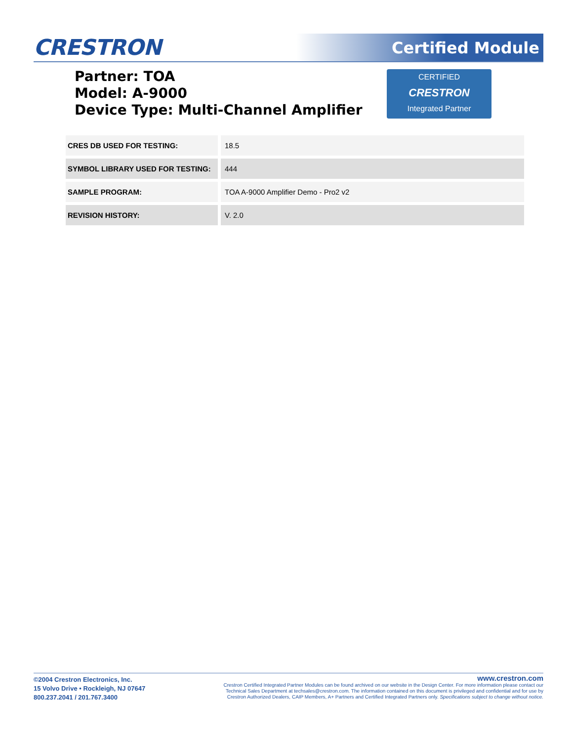CRESTRON Certified Module
Partner: TOA
Model: A-9000
Device Type: Multi-Channel Amplifier
CERTIFIED
CRESTRON
Integrated Partner
| CRES DB USED FOR TESTING: | 18.5 |
| SYMBOL LIBRARY USED FOR TESTING: | 444 |
| SAMPLE PROGRAM: | TOA A-9000 Amplifier Demo - Pro2 v2 |
| REVISION HISTORY: | V. 2.0 |
©2004 Crestron Electronics, Inc.
15 Volvo Drive • Rockleigh, NJ 07647
800.237.2041 / 201.767.3400
www.crestron.com
Crestron Certified Integrated Partner Modules can be found archived on our website in the Design Center. For more information please contact our
Technical Sales Department at techsales@crestron.com. The information contained on this document is privileged and confidential and for use by
Crestron Authorized Dealers, CAIP Members, A+ Partners and Certified Integrated Partners only. Specifications subject to change without notice.